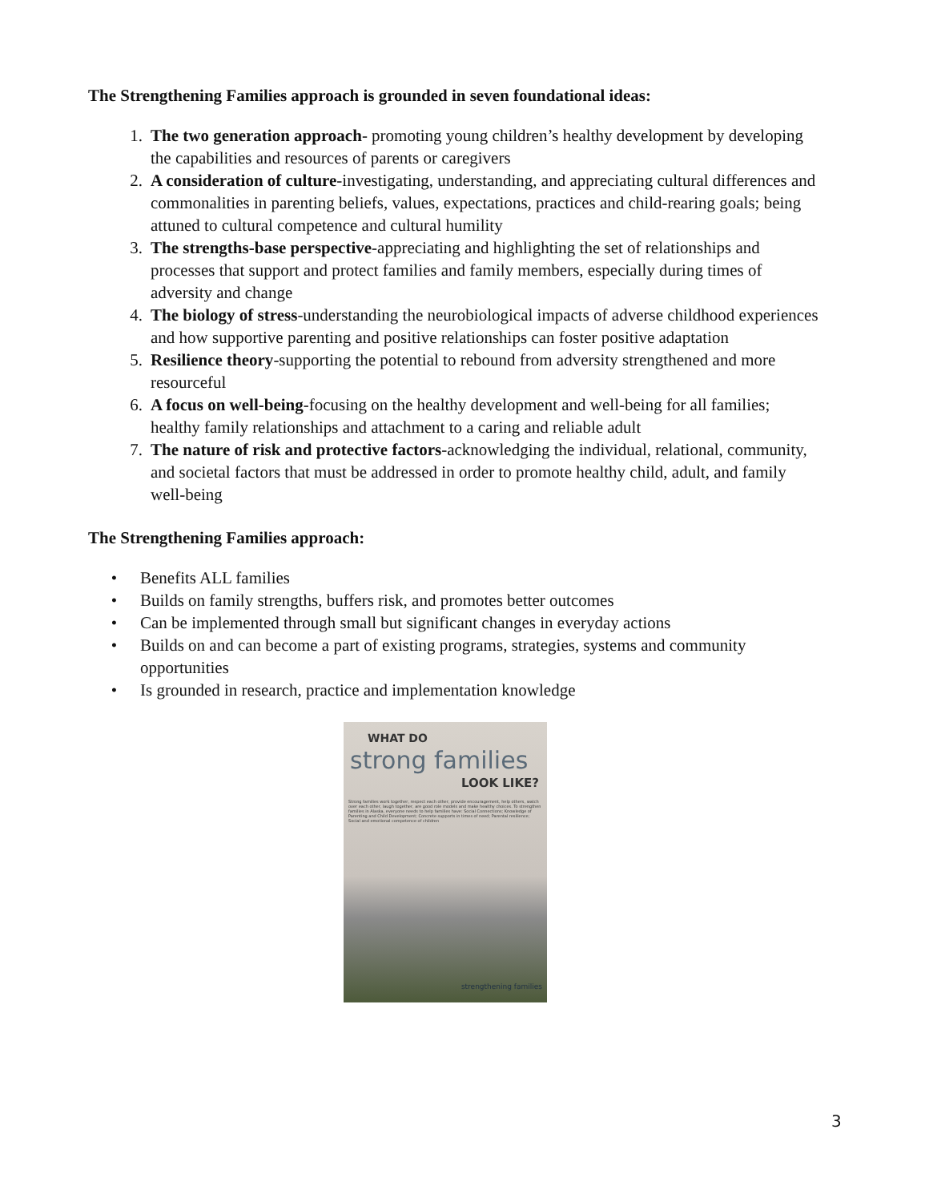The Strengthening Families approach is grounded in seven foundational ideas:
1. The two generation approach- promoting young children’s healthy development by developing the capabilities and resources of parents or caregivers
2. A consideration of culture-investigating, understanding, and appreciating cultural differences and commonalities in parenting beliefs, values, expectations, practices and child-rearing goals; being attuned to cultural competence and cultural humility
3. The strengths-base perspective-appreciating and highlighting the set of relationships and processes that support and protect families and family members, especially during times of adversity and change
4. The biology of stress-understanding the neurobiological impacts of adverse childhood experiences and how supportive parenting and positive relationships can foster positive adaptation
5. Resilience theory-supporting the potential to rebound from adversity strengthened and more resourceful
6. A focus on well-being-focusing on the healthy development and well-being for all families; healthy family relationships and attachment to a caring and reliable adult
7. The nature of risk and protective factors-acknowledging the individual, relational, community, and societal factors that must be addressed in order to promote healthy child, adult, and family well-being
The Strengthening Families approach:
• Benefits ALL families
• Builds on family strengths, buffers risk, and promotes better outcomes
• Can be implemented through small but significant changes in everyday actions
• Builds on and can become a part of existing programs, strategies, systems and community opportunities
• Is grounded in research, practice and implementation knowledge
WHAT DO
strong families
LOOK LIKE?
Strong families work together, respect each other, provide encouragement, help others, watch over each other, laugh together, are good role models and make healthy choices. To strengthen families in Alaska, everyone needs to help families have: Social Connections; Knowledge of Parenting and Child Development; Concrete supports in times of need; Parental resilience; Social and emotional competence of children
strengthening families
3